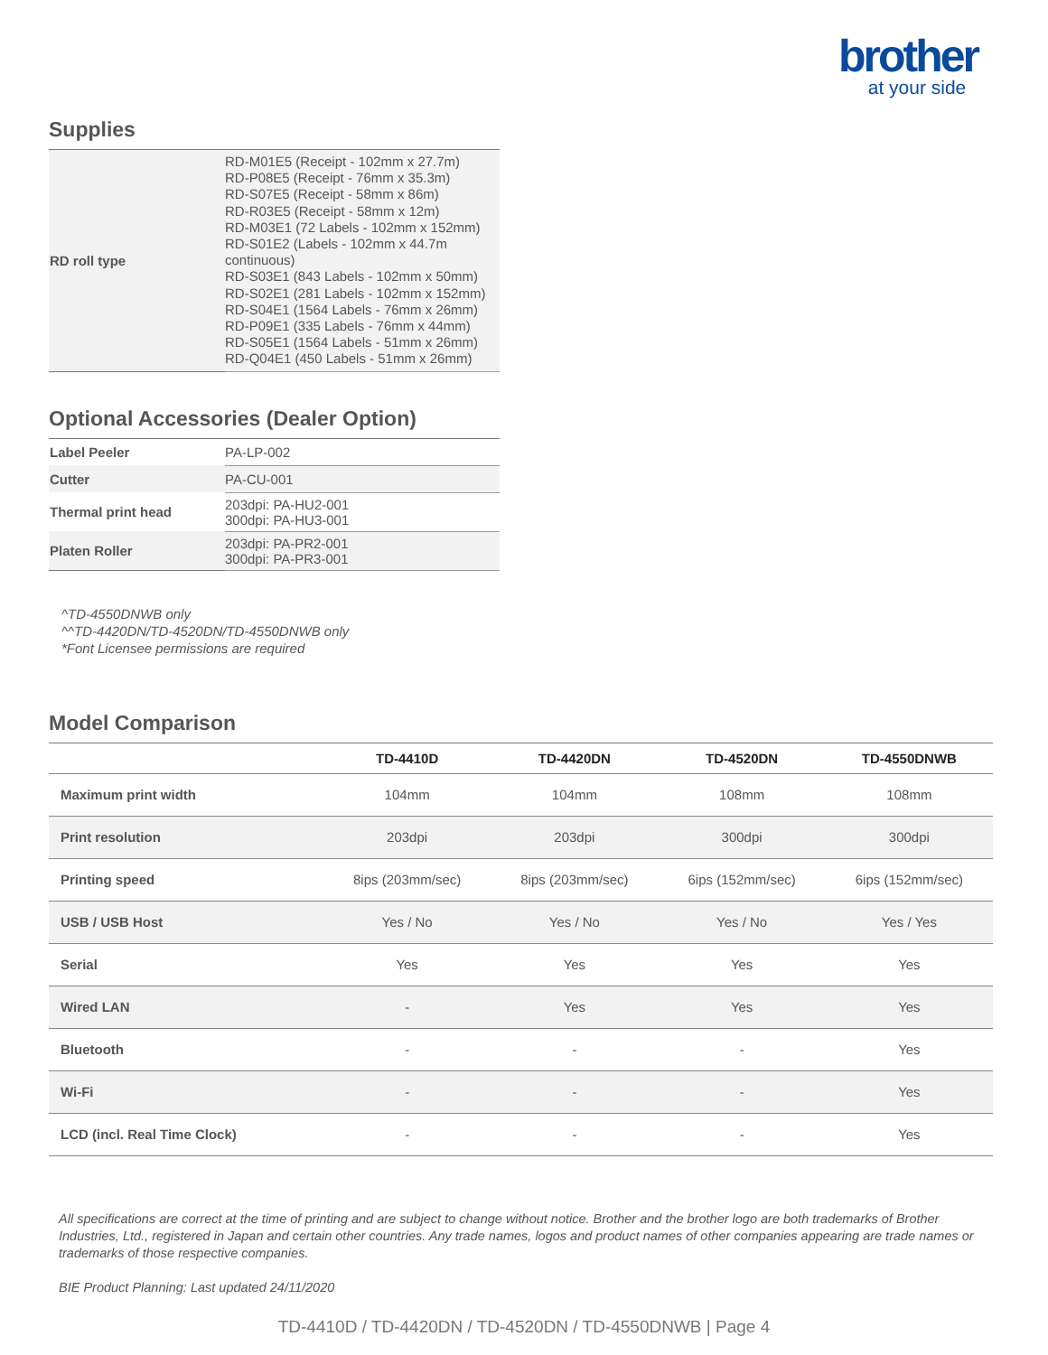brother
at your side
Supplies
| RD roll type | RD-M01E5 (Receipt - 102mm x 27.7m) RD-P08E5 (Receipt - 76mm x 35.3m) RD-S07E5 (Receipt - 58mm x 86m) RD-R03E5 (Receipt - 58mm x 12m) RD-M03E1 (72 Labels - 102mm x 152mm) RD-S01E2 (Labels - 102mm x 44.7m continuous) RD-S03E1 (843 Labels - 102mm x 50mm) RD-S02E1 (281 Labels - 102mm x 152mm) RD-S04E1 (1564 Labels - 76mm x 26mm) RD-P09E1 (335 Labels - 76mm x 44mm) RD-S05E1 (1564 Labels - 51mm x 26mm) RD-Q04E1 (450 Labels - 51mm x 26mm) |
Optional Accessories (Dealer Option)
| Label Peeler | PA-LP-002 |
| Cutter | PA-CU-001 |
| Thermal print head | 203dpi: PA-HU2-001 300dpi: PA-HU3-001 |
| Platen Roller | 203dpi: PA-PR2-001 300dpi: PA-PR3-001 |
^TD-4550DNWB only
^^TD-4420DN/TD-4520DN/TD-4550DNWB only
*Font Licensee permissions are required
Model Comparison
| | TD-4410D | TD-4420DN | TD-4520DN | TD-4550DNWB |
| --- | --- | --- | --- | --- |
| Maximum print width | 104mm | 104mm | 108mm | 108mm |
| Print resolution | 203dpi | 203dpi | 300dpi | 300dpi |
| Printing speed | 8ips (203mm/sec) | 8ips (203mm/sec) | 6ips (152mm/sec) | 6ips (152mm/sec) |
| USB / USB Host | Yes / No | Yes / No | Yes / No | Yes / Yes |
| Serial | Yes | Yes | Yes | Yes |
| Wired LAN | - | Yes | Yes | Yes |
| Bluetooth | - | - | - | Yes |
| Wi-Fi | - | - | - | Yes |
| LCD (incl. Real Time Clock) | - | - | - | Yes |
All specifications are correct at the time of printing and are subject to change without notice. Brother and the brother logo are both trademarks of Brother Industries, Ltd., registered in Japan and certain other countries. Any trade names, logos and product names of other companies appearing are trade names or trademarks of those respective companies.
BIE Product Planning: Last updated 24/11/2020
TD-4410D / TD-4420DN / TD-4520DN / TD-4550DNWB | Page 4